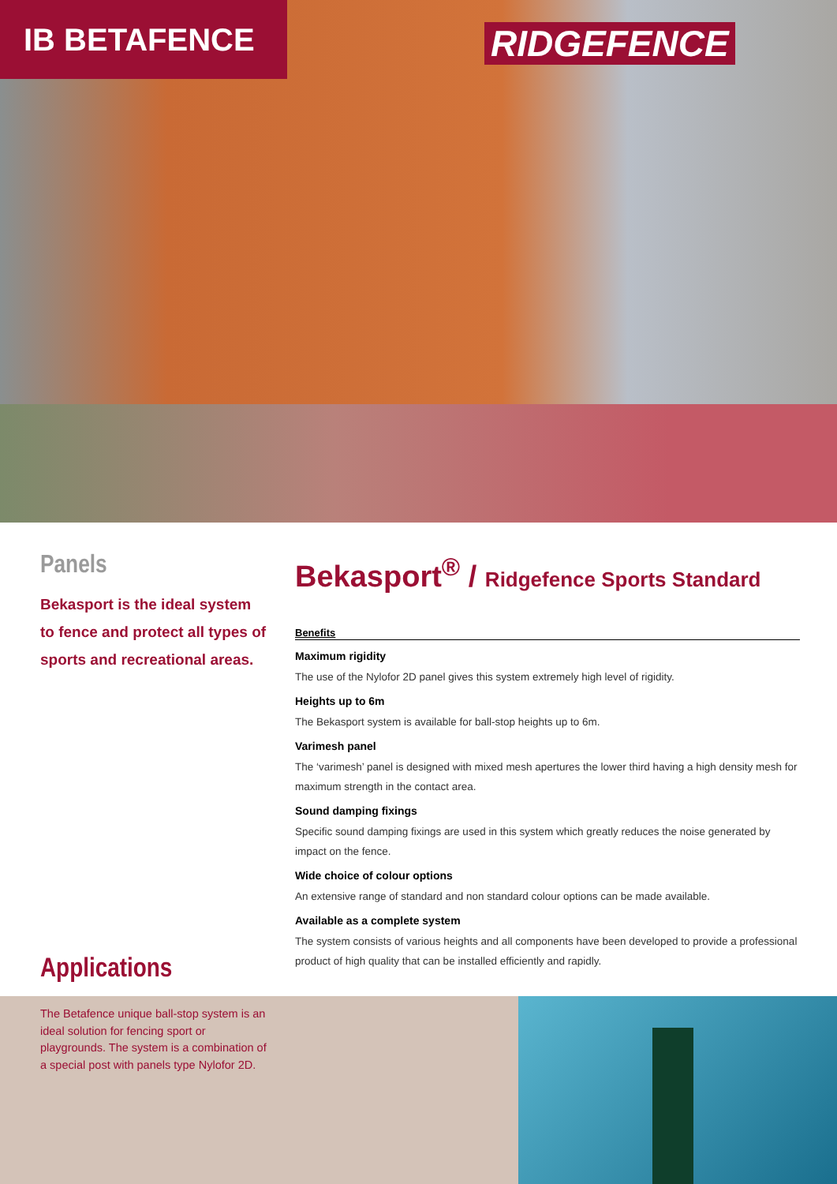IB BETAFENCE
RIDGEFENCE
Panels
Bekasport is the ideal system to fence and protect all types of sports and recreational areas.
Bekasport<sup>®</sup> / Ridgefence Sports Standard
Benefits
Maximum rigidity
The use of the Nylofor 2D panel gives this system extremely high level of rigidity.
Heights up to 6m
The Bekasport system is available for ball-stop heights up to 6m.
Varimesh panel
The ‘varimesh’ panel is designed with mixed mesh apertures the lower third having a high density mesh for maximum strength in the contact area.
Sound damping fixings
Specific sound damping fixings are used in this system which greatly reduces the noise generated by impact on the fence.
Wide choice of colour options
An extensive range of standard and non standard colour options can be made available.
Available as a complete system
The system consists of various heights and all components have been developed to provide a professional product of high quality that can be installed efficiently and rapidly.
Applications
The Betafence unique ball-stop system is an ideal solution for fencing sport or playgrounds. The system is a combination of a special post with panels type Nylofor 2D.